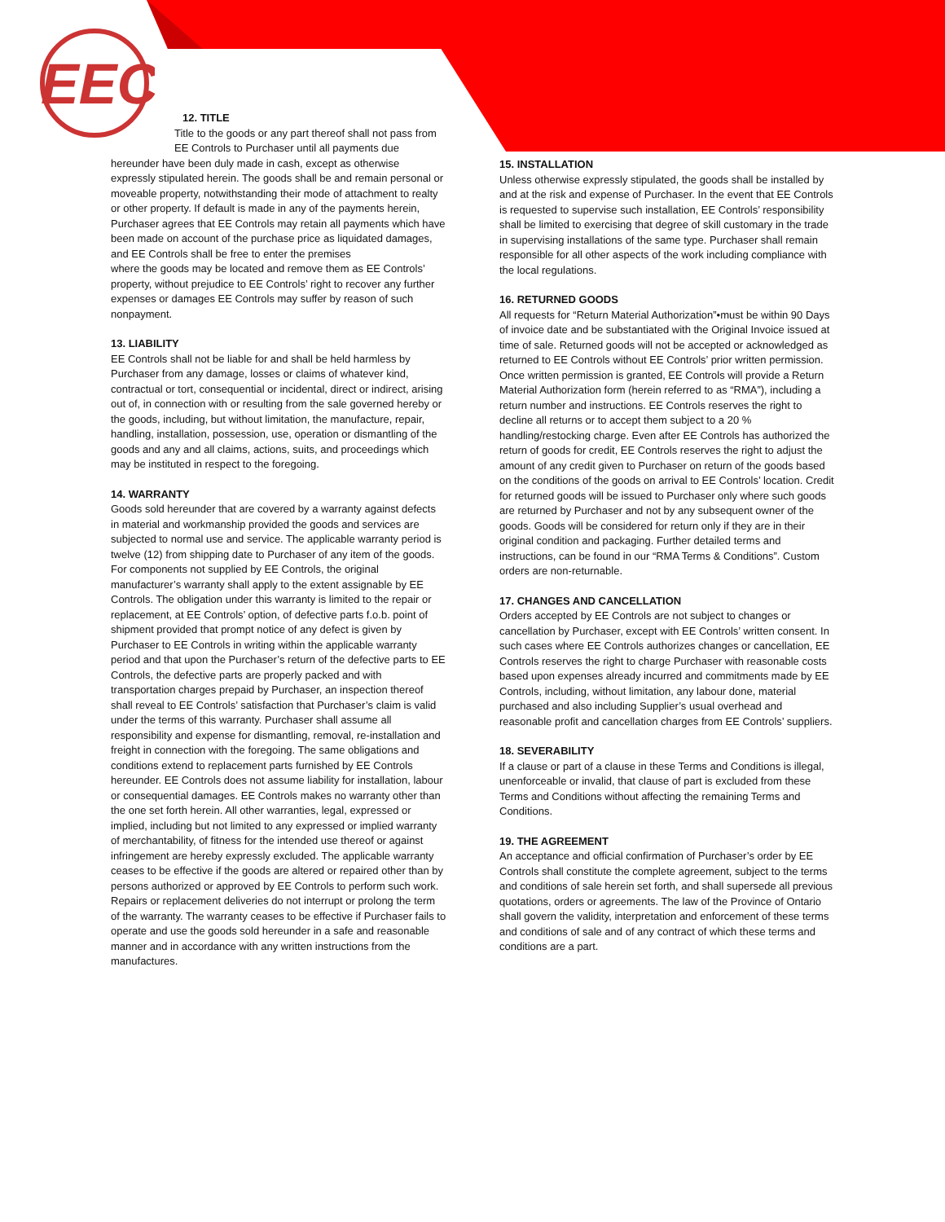EEC
12. TITLE
Title to the goods or any part thereof shall not pass from EE Controls to Purchaser until all payments due
hereunder have been duly made in cash, except as otherwise expressly stipulated herein. The goods shall be and remain personal or moveable property, notwithstanding their mode of attachment to realty or other property. If default is made in any of the payments herein, Purchaser agrees that EE Controls may retain all payments which have been made on account of the purchase price as liquidated damages, and EE Controls shall be free to enter the premises
where the goods may be located and remove them as EE Controls’ property, without prejudice to EE Controls’ right to recover any further expenses or damages EE Controls may suffer by reason of such nonpayment.
13. LIABILITY
EE Controls shall not be liable for and shall be held harmless by Purchaser from any damage, losses or claims of whatever kind, contractual or tort, consequential or incidental, direct or indirect, arising out of, in connection with or resulting from the sale governed hereby or the goods, including, but without limitation, the manufacture, repair, handling, installation, possession, use, operation or dismantling of the goods and any and all claims, actions, suits, and proceedings which may be instituted in respect to the foregoing.
14. WARRANTY
Goods sold hereunder that are covered by a warranty against defects in material and workmanship provided the goods and services are subjected to normal use and service. The applicable warranty period is twelve (12) from shipping date to Purchaser of any item of the goods. For components not supplied by EE Controls, the original manufacturer’s warranty shall apply to the extent assignable by EE Controls. The obligation under this warranty is limited to the repair or replacement, at EE Controls’ option, of defective parts f.o.b. point of shipment provided that prompt notice of any defect is given by Purchaser to EE Controls in writing within the applicable warranty period and that upon the Purchaser’s return of the defective parts to EE Controls, the defective parts are properly packed and with transportation charges prepaid by Purchaser, an inspection thereof shall reveal to EE Controls’ satisfaction that Purchaser’s claim is valid under the terms of this warranty. Purchaser shall assume all responsibility and expense for dismantling, removal, re-installation and freight in connection with the foregoing. The same obligations and conditions extend to replacement parts furnished by EE Controls hereunder. EE Controls does not assume liability for installation, labour or consequential damages. EE Controls makes no warranty other than the one set forth herein. All other warranties, legal, expressed or implied, including but not limited to any expressed or implied warranty of merchantability, of fitness for the intended use thereof or against infringement are hereby expressly excluded. The applicable warranty ceases to be effective if the goods are altered or repaired other than by persons authorized or approved by EE Controls to perform such work. Repairs or replacement deliveries do not interrupt or prolong the term of the warranty. The warranty ceases to be effective if Purchaser fails to operate and use the goods sold hereunder in a safe and reasonable manner and in accordance with any written instructions from the manufactures.
15. INSTALLATION
Unless otherwise expressly stipulated, the goods shall be installed by and at the risk and expense of Purchaser. In the event that EE Controls is requested to supervise such installation, EE Controls’ responsibility shall be limited to exercising that degree of skill customary in the trade in supervising installations of the same type. Purchaser shall remain responsible for all other aspects of the work including compliance with the local regulations.
16. RETURNED GOODS
All requests for “Return Material Authorization”•must be within 90 Days of invoice date and be substantiated with the Original Invoice issued at time of sale. Returned goods will not be accepted or acknowledged as returned to EE Controls without EE Controls’ prior written permission. Once written permission is granted, EE Controls will provide a Return Material Authorization form (herein referred to as “RMA”), including a return number and instructions. EE Controls reserves the right to decline all returns or to accept them subject to a 20 % handling/restocking charge. Even after EE Controls has authorized the return of goods for credit, EE Controls reserves the right to adjust the amount of any credit given to Purchaser on return of the goods based on the conditions of the goods on arrival to EE Controls’ location. Credit for returned goods will be issued to Purchaser only where such goods are returned by Purchaser and not by any subsequent owner of the goods. Goods will be considered for return only if they are in their original condition and packaging. Further detailed terms and instructions, can be found in our “RMA Terms & Conditions”. Custom orders are non-returnable.
17. CHANGES AND CANCELLATION
Orders accepted by EE Controls are not subject to changes or cancellation by Purchaser, except with EE Controls’ written consent. In such cases where EE Controls authorizes changes or cancellation, EE Controls reserves the right to charge Purchaser with reasonable costs based upon expenses already incurred and commitments made by EE Controls, including, without limitation, any labour done, material purchased and also including Supplier’s usual overhead and reasonable profit and cancellation charges from EE Controls’ suppliers.
18. SEVERABILITY
If a clause or part of a clause in these Terms and Conditions is illegal, unenforceable or invalid, that clause of part is excluded from these Terms and Conditions without affecting the remaining Terms and Conditions.
19. THE AGREEMENT
An acceptance and official confirmation of Purchaser’s order by EE Controls shall constitute the complete agreement, subject to the terms and conditions of sale herein set forth, and shall supersede all previous quotations, orders or agreements. The law of the Province of Ontario shall govern the validity, interpretation and enforcement of these terms and conditions of sale and of any contract of which these terms and conditions are a part.